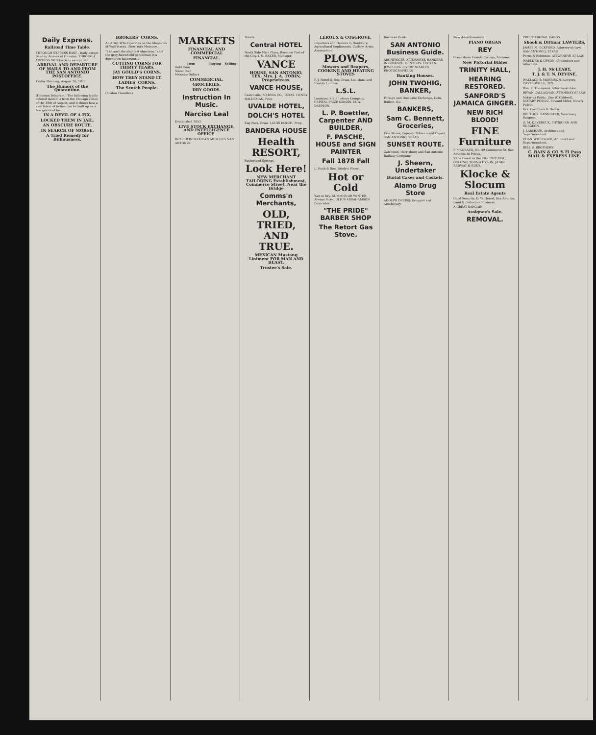Daily Express.
Railroad Time Table.
THROUGH EXPRESS EAST—Daily except Sunday. Arrives at Houston. THROUGH EXPRESS WEST—Daily except Sun.
ARRIVAL AND DEPARTURE OF MAILS TO AND FROM THE SAN ANTONIO POSTOFFICE.
Friday Morning, August 30, 1878.
The Humors of the Quarantine.
(Houston Telegram.) The following highly colored sketch is from the Chicago Times of the 19th of August, and it shows how a vast fabric of fiction can be built up on a few grains of fact...
IN A DEVIL OF A FIX.
LOCKED THEM IN JAIL.
AN OBSCURE ROUTE.
IN SEARCH OF MORSE.
A Tried Remedy for Billiousness.
BROKERS' CORNS.
An Artist Who Operates on the Magnates of Wall Street. (New York Mercury.)
"I haven't the slightest objection," said the gray-haired old gentleman in a downtown basement...
CUTTING CORNS FOR THIRTY YEARS.
JAY GOULD'S CORNS.
HOW THEY STAND IT.
LADIES' CORNS.
The Scotch People.
(Boston Traveller.)
MARKETS
FINANCIAL AND COMMERCIAL
FINANCIAL.
| Item | Buying | Selling |
| --- | --- | --- |
| Gold Coin | | |
| Silver Coin | | |
| Mexican Dollars | | |
COMMERCIAL.
GROCERIES.
DRY GOODS.
Instruction In Music.
Narciso Leal
Established 1853.
LIVE STOCK EXCHANGE, AND INTELLIGENCE OFFICE.
DEALER IN MEXICAN ARTICLES. SAN ANTONIO.
Hotels.
Central HOTEL
South Side Main Plaza, Business Part of the City. I. N. BAKER, Manager.
VANCE
HOUSE, SAN ANTONIO, TEX. Mrs. J. A. TOBIN, Proprietress.
VANCE HOUSE,
Castroville, MEDINA CO., TEXAS. HENRY HALDEMAN, Prop.
UVALDE HOTEL,
DOLCH'S HOTEL
Eag Pass, Texas. LOUIS DOLCH, Prop.
BANDERA HOUSE
Health RESORT,
Sutherland Springs.
Look Here!
NEW MERCHANT TAILORING Establishment, Commerce Street, Near the Bridge
Comms'n Merchants,
OLD, TRIED, AND TRUE.
MEXICAN Mustang Liniment FOR MAN AND BEAST.
Trustee's Sale.
LEROUX & COSGROVE,
Importers and Dealers in Hardware, Agricultural Implements, Cutlery, Arms, Ammunition.
PLOWS,
Mowers and Reapers, COOKING AND HEATING STOVES
F. J. Beitel & Bro. Texas, Louisiana and Florida Lumber.
L.S.L.
Louisiana State Lottery Company. CAPITAL PRIZE $30,000. M. A. DAUPHIN.
L. P. Boettler, Carpenter AND BUILDER,
F. PASCHE, HOUSE and SIGN PAINTER
Fall 1878 Fall
L. Huth & Son, Brinly's Plows.
Hot or Cold
Wet or Dry, SUMMER OR WINTER, Always Busy. JULIUS ABRAHAMSON Proprietor.
"THE PRIDE" BARBER SHOP
The Retort Gas Stove.
Business Cards.
SAN ANTONIO Business Guide.
ARCHITECTS. ATTORNEYS. BANKERS. INSURANCE. DENTISTS. HOTELS. JEWELERS. LIVERY STABLES. PHOTOGRAPHERS.
Banking Houses.
JOHN TWOHIG, BANKER,
Foreign and Domestic Exchange, Coin, Bullion, &c.
BANKERS,
Sam C. Bennett, Groceries,
Fine Wines, Liquors, Tobacco and Cigars. SAN ANTONIO, TEXAS
SUNSET ROUTE.
Galveston, Harrisburg and San Antonio Railway Company.
J. Sheern, Undertaker
Burial Cases and Caskets.
Alamo Drug Store
ADOLPH DREISS, Druggist and Apothecary.
New Advertisements.
PIANO ORGAN
REY
Greensboro Female College, Alabama.
New Pictorial Bibles
TRINITY HALL,
HEARING RESTORED.
SANFORD'S JAMAICA GINGER.
NEW RICH BLOOD!
FINE Furniture
P. MAURAUX, No. 49 Commerce St. San Antonio. In Prices.
T the Finest in the City. IMPERIAL, OOLONG, YOUNG HYSON, JAPAN. RADWAY & RUDY.
Klocke & Slocum
Real Estate Agents
Good Security. D. W. Heard, San Antonio, Land & Collection Business.
A GREAT BARGAIN
Assignee's Sale.
REMOVAL.
PROFESSIONAL CARDS.
Shook & Dittmar LAWYERS,
JAMES M. ECKFORD, Attorney-at-Law, SAN ANTONIO, TEXAS.
Portis & Robinson, ATTORNEYS-AT-LAW.
WAELDER & UPSON, Counselors and Attorneys.
J. H. McLEARY,
T. J. & T. N. DEVINE,
WALLACE & MORRISON, Lawyers, CASTROVILLE, TEX.
Wm. L. Thompson, Attorney-at-Law.
BRYAN CALLAGHAN, ATTORNEY-AT-LAW.
Notaries Public. Geo W. Caldwell, NOTARY PUBLIC. Edward Miles, Notary Public.
Drs. Carothers & Hadra.
DR. THOS. BANNISTER, Veterinary Surgeon.
G. M. DEVEREUX, PHYSICIAN AND SURGEON.
J. LARMOUR, Architect and Superintendent.
CHAS. WHEELOCK, Architect and Superintendent.
BELL & BROTHERS
C. BAIN & CO.'S El Paso MAIL & EXPRESS LINE.